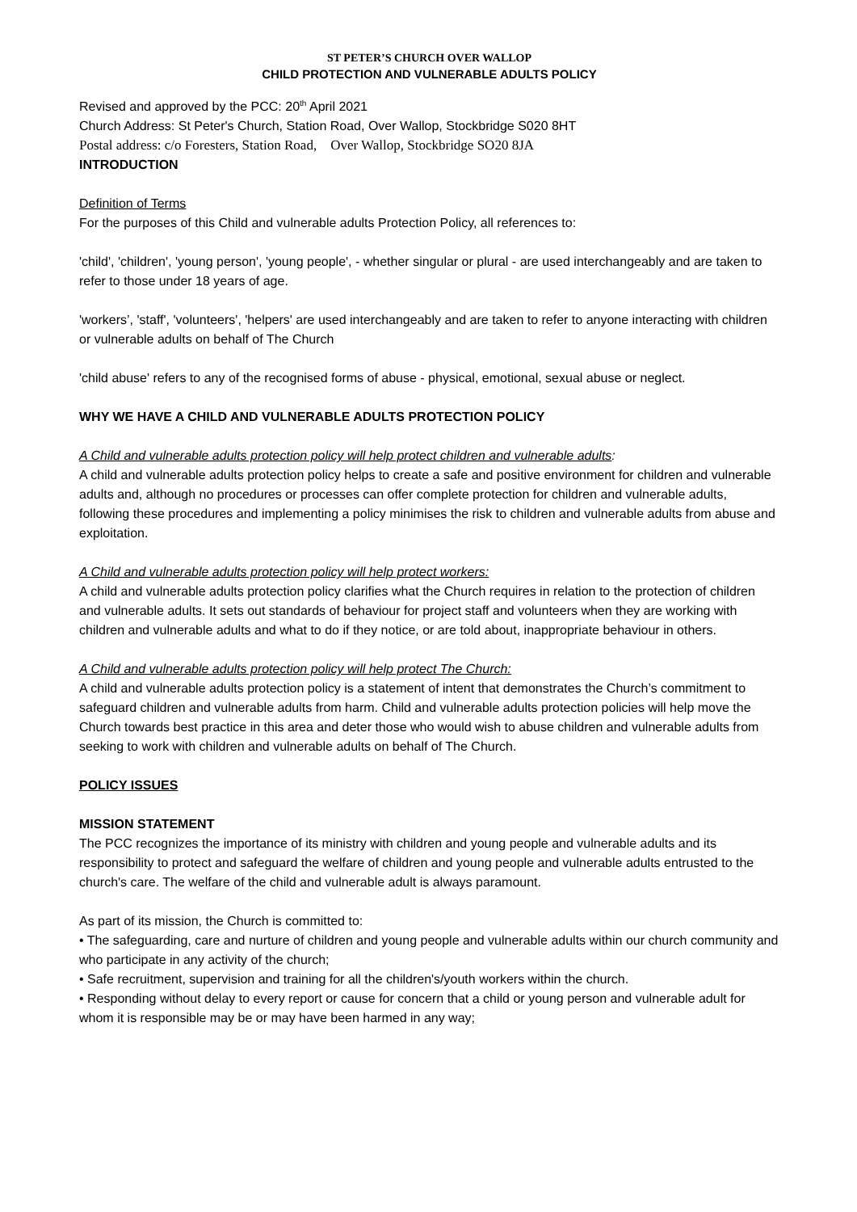ST PETER’S CHURCH OVER WALLOP
CHILD PROTECTION AND VULNERABLE ADULTS POLICY
Revised and approved by the PCC: 20<sup>th</sup> April 2021
Church Address: St Peter's Church, Station Road, Over Wallop, Stockbridge S020 8HT
Postal address: c/o Foresters, Station Road, Over Wallop, Stockbridge SO20 8JA
INTRODUCTION
Definition of Terms
For the purposes of this Child and vulnerable adults Protection Policy, all references to:
'child', 'children', 'young person', 'young people', - whether singular or plural - are used interchangeably and are taken to refer to those under 18 years of age.
'workers’, 'staff', 'volunteers', 'helpers' are used interchangeably and are taken to refer to anyone interacting with children or vulnerable adults on behalf of The Church
'child abuse' refers to any of the recognised forms of abuse - physical, emotional, sexual abuse or neglect.
WHY WE HAVE A CHILD AND VULNERABLE ADULTS PROTECTION POLICY
A Child and vulnerable adults protection policy will help protect children and vulnerable adults:
A child and vulnerable adults protection policy helps to create a safe and positive environment for children and vulnerable adults and, although no procedures or processes can offer complete protection for children and vulnerable adults, following these procedures and implementing a policy minimises the risk to children and vulnerable adults from abuse and exploitation.
A Child and vulnerable adults protection policy will help protect workers:
A child and vulnerable adults protection policy clarifies what the Church requires in relation to the protection of children and vulnerable adults. It sets out standards of behaviour for project staff and volunteers when they are working with children and vulnerable adults and what to do if they notice, or are told about, inappropriate behaviour in others.
A Child and vulnerable adults protection policy will help protect The Church:
A child and vulnerable adults protection policy is a statement of intent that demonstrates the Church’s commitment to safeguard children and vulnerable adults from harm. Child and vulnerable adults protection policies will help move the Church towards best practice in this area and deter those who would wish to abuse children and vulnerable adults from seeking to work with children and vulnerable adults on behalf of The Church.
POLICY ISSUES
MISSION STATEMENT
The PCC recognizes the importance of its ministry with children and young people and vulnerable adults and its responsibility to protect and safeguard the welfare of children and young people and vulnerable adults entrusted to the church's care. The welfare of the child and vulnerable adult is always paramount.
As part of its mission, the Church is committed to:
• The safeguarding, care and nurture of children and young people and vulnerable adults within our church community and who participate in any activity of the church;
• Safe recruitment, supervision and training for all the children's/youth workers within the church.
• Responding without delay to every report or cause for concern that a child or young person and vulnerable adult for whom it is responsible may be or may have been harmed in any way;